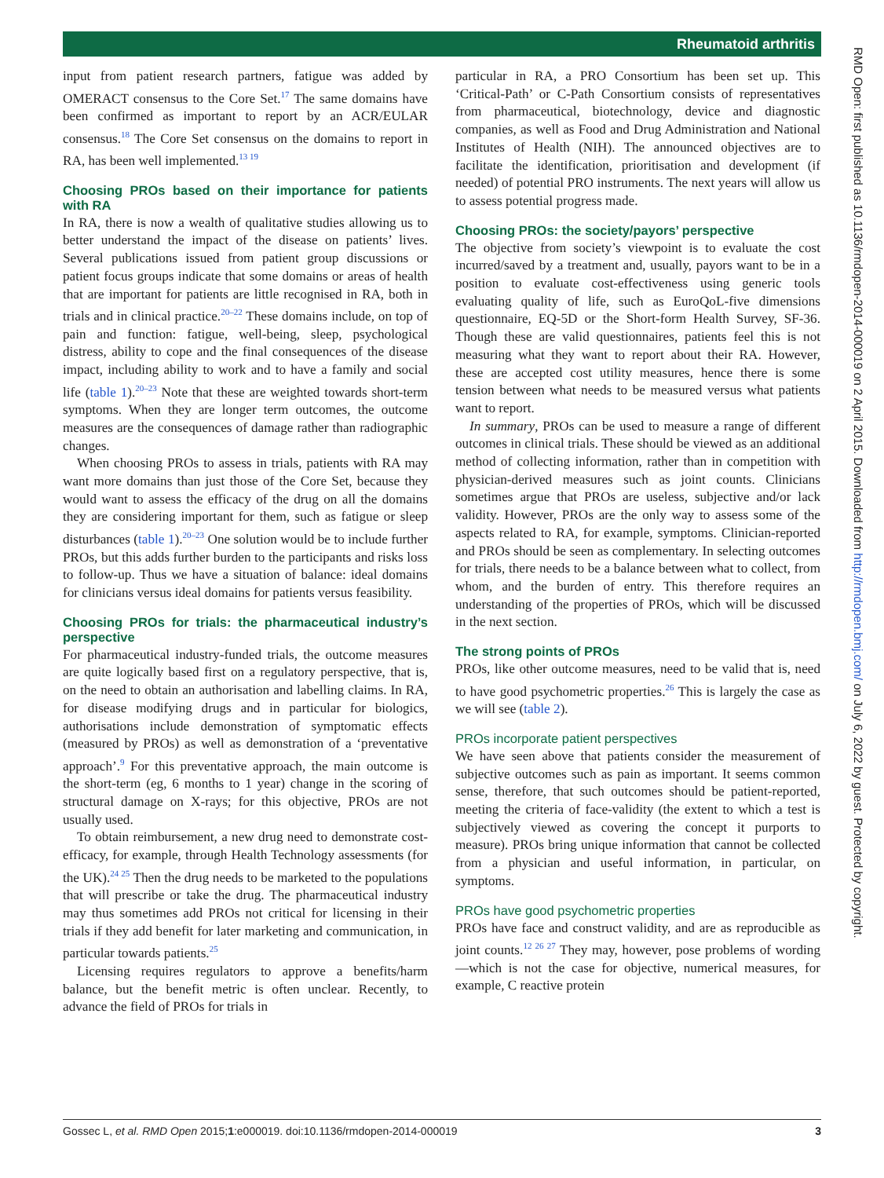Rheumatoid arthritis
RMD Open: first published as 10.1136/rmdopen-2014-000019 on 2 April 2015. Downloaded from http://rmdopen.bmj.com/ on July 6, 2022 by guest. Protected by copyright.
input from patient research partners, fatigue was added by OMERACT consensus to the Core Set.<sup>17</sup> The same domains have been confirmed as important to report by an ACR/EULAR consensus.<sup>18</sup> The Core Set consensus on the domains to report in RA, has been well implemented.<sup>13 19</sup>
Choosing PROs based on their importance for patients with RA
In RA, there is now a wealth of qualitative studies allowing us to better understand the impact of the disease on patients’ lives. Several publications issued from patient group discussions or patient focus groups indicate that some domains or areas of health that are important for patients are little recognised in RA, both in trials and in clinical practice.<sup>20–22</sup> These domains include, on top of pain and function: fatigue, well-being, sleep, psychological distress, ability to cope and the final consequences of the disease impact, including ability to work and to have a family and social life (table 1).<sup>20–23</sup> Note that these are weighted towards short-term symptoms. When they are longer term outcomes, the outcome measures are the consequences of damage rather than radiographic changes.
When choosing PROs to assess in trials, patients with RA may want more domains than just those of the Core Set, because they would want to assess the efficacy of the drug on all the domains they are considering important for them, such as fatigue or sleep disturbances (table 1).<sup>20–23</sup> One solution would be to include further PROs, but this adds further burden to the participants and risks loss to follow-up. Thus we have a situation of balance: ideal domains for clinicians versus ideal domains for patients versus feasibility.
Choosing PROs for trials: the pharmaceutical industry’s perspective
For pharmaceutical industry-funded trials, the outcome measures are quite logically based first on a regulatory perspective, that is, on the need to obtain an authorisation and labelling claims. In RA, for disease modifying drugs and in particular for biologics, authorisations include demonstration of symptomatic effects (measured by PROs) as well as demonstration of a ‘preventative approach’.<sup>9</sup> For this preventative approach, the main outcome is the short-term (eg, 6 months to 1 year) change in the scoring of structural damage on X-rays; for this objective, PROs are not usually used.
To obtain reimbursement, a new drug need to demonstrate cost-efficacy, for example, through Health Technology assessments (for the UK).<sup>24 25</sup> Then the drug needs to be marketed to the populations that will prescribe or take the drug. The pharmaceutical industry may thus sometimes add PROs not critical for licensing in their trials if they add benefit for later marketing and communication, in particular towards patients.<sup>25</sup>
Licensing requires regulators to approve a benefits/harm balance, but the benefit metric is often unclear. Recently, to advance the field of PROs for trials in
particular in RA, a PRO Consortium has been set up. This ‘Critical-Path’ or C-Path Consortium consists of representatives from pharmaceutical, biotechnology, device and diagnostic companies, as well as Food and Drug Administration and National Institutes of Health (NIH). The announced objectives are to facilitate the identification, prioritisation and development (if needed) of potential PRO instruments. The next years will allow us to assess potential progress made.
Choosing PROs: the society/payors’ perspective
The objective from society’s viewpoint is to evaluate the cost incurred/saved by a treatment and, usually, payors want to be in a position to evaluate cost-effectiveness using generic tools evaluating quality of life, such as EuroQoL-five dimensions questionnaire, EQ-5D or the Short-form Health Survey, SF-36. Though these are valid questionnaires, patients feel this is not measuring what they want to report about their RA. However, these are accepted cost utility measures, hence there is some tension between what needs to be measured versus what patients want to report.
In summary, PROs can be used to measure a range of different outcomes in clinical trials. These should be viewed as an additional method of collecting information, rather than in competition with physician-derived measures such as joint counts. Clinicians sometimes argue that PROs are useless, subjective and/or lack validity. However, PROs are the only way to assess some of the aspects related to RA, for example, symptoms. Clinician-reported and PROs should be seen as complementary. In selecting outcomes for trials, there needs to be a balance between what to collect, from whom, and the burden of entry. This therefore requires an understanding of the properties of PROs, which will be discussed in the next section.
The strong points of PROs
PROs, like other outcome measures, need to be valid that is, need to have good psychometric properties.<sup>26</sup> This is largely the case as we will see (table 2).
PROs incorporate patient perspectives
We have seen above that patients consider the measurement of subjective outcomes such as pain as important. It seems common sense, therefore, that such outcomes should be patient-reported, meeting the criteria of face-validity (the extent to which a test is subjectively viewed as covering the concept it purports to measure). PROs bring unique information that cannot be collected from a physician and useful information, in particular, on symptoms.
PROs have good psychometric properties
PROs have face and construct validity, and are as reproducible as joint counts.<sup>12 26 27</sup> They may, however, pose problems of wording—which is not the case for objective, numerical measures, for example, C reactive protein
Gossec L, et al. RMD Open 2015;1:e000019. doi:10.1136/rmdopen-2014-000019 3